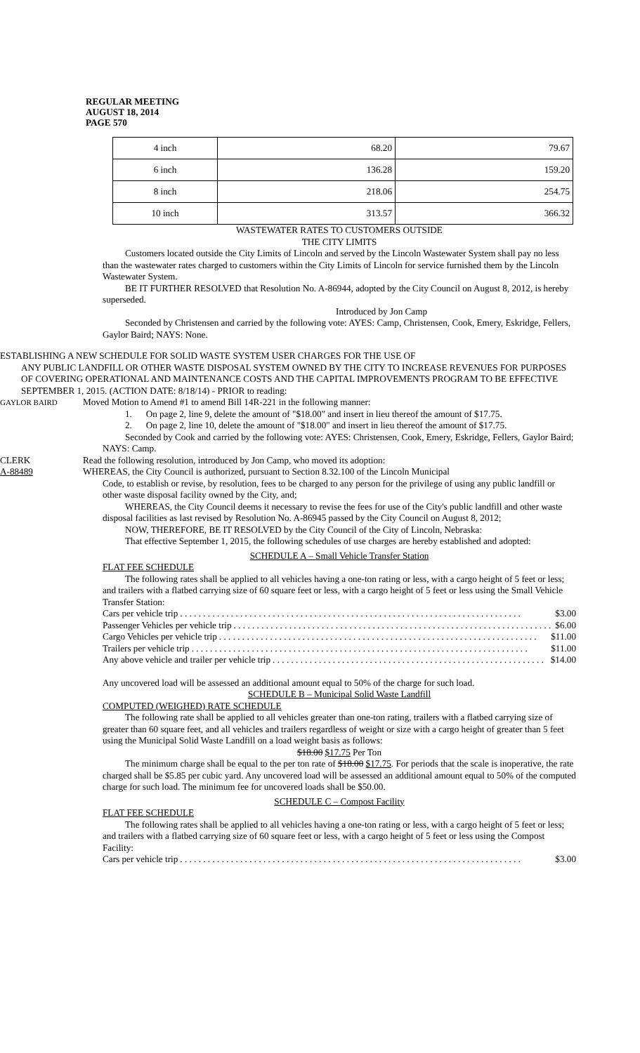REGULAR MEETING
AUGUST 18, 2014
PAGE 570
| 4 inch | 68.20 | 79.67 |
| 6 inch | 136.28 | 159.20 |
| 8 inch | 218.06 | 254.75 |
| 10 inch | 313.57 | 366.32 |
WASTEWATER RATES TO CUSTOMERS OUTSIDE
THE CITY LIMITS
Customers located outside the City Limits of Lincoln and served by the Lincoln Wastewater System shall pay no less than the wastewater rates charged to customers within the City Limits of Lincoln for service furnished them by the Lincoln Wastewater System.
BE IT FURTHER RESOLVED that Resolution No. A-86944, adopted by the City Council on August 8, 2012, is hereby superseded.
Introduced by Jon Camp
Seconded by Christensen and carried by the following vote: AYES: Camp, Christensen, Cook, Emery, Eskridge, Fellers, Gaylor Baird; NAYS: None.
ESTABLISHING A NEW SCHEDULE FOR SOLID WASTE SYSTEM USER CHARGES FOR THE USE OF
ANY PUBLIC LANDFILL OR OTHER WASTE DISPOSAL SYSTEM OWNED BY THE CITY TO INCREASE REVENUES FOR PURPOSES OF COVERING OPERATIONAL AND MAINTENANCE COSTS AND THE CAPITAL IMPROVEMENTS PROGRAM TO BE EFFECTIVE SEPTEMBER 1, 2015. (ACTION DATE: 8/18/14) - PRIOR to reading:
GAYLOR BAIRD Moved Motion to Amend #1 to amend Bill 14R-221 in the following manner:
1. On page 2, line 9, delete the amount of "$18.00" and insert in lieu thereof the amount of $17.75.
2. On page 2, line 10, delete the amount of "$18.00" and insert in lieu thereof the amount of $17.75.
Seconded by Cook and carried by the following vote: AYES: Christensen, Cook, Emery, Eskridge, Fellers, Gaylor Baird; NAYS: Camp.
CLERK Read the following resolution, introduced by Jon Camp, who moved its adoption:
A-88489 WHEREAS, the City Council is authorized, pursuant to Section 8.32.100 of the Lincoln Municipal
Code, to establish or revise, by resolution, fees to be charged to any person for the privilege of using any public landfill or other waste disposal facility owned by the City, and;
WHEREAS, the City Council deems it necessary to revise the fees for use of the City's public landfill and other waste disposal facilities as last revised by Resolution No. A-86945 passed by the City Council on August 8, 2012;
NOW, THEREFORE, BE IT RESOLVED by the City Council of the City of Lincoln, Nebraska:
That effective September 1, 2015, the following schedules of use charges are hereby established and adopted:
SCHEDULE A – Small Vehicle Transfer Station
FLAT FEE SCHEDULE
The following rates shall be applied to all vehicles having a one-ton rating or less, with a cargo height of 5 feet or less; and trailers with a flatbed carrying size of 60 square feet or less, with a cargo height of 5 feet or less using the Small Vehicle Transfer Station:
Cars per vehicle trip. . . . . . . . . . . . . . . . . . . . . . . . . . . . . . . . . . . . . . . . . . . . . . . . . . . . . . . . . . . . . . . . . . . . . . . . . . $3.00
Passenger Vehicles per vehicle trip. . . . . . . . . . . . . . . . . . . . . . . . . . . . . . . . . . . . . . . . . . . . . . . . . . . . . . . . . . . . . . . . . . . . . $6.00
Cargo Vehicles per vehicle trip. . . . . . . . . . . . . . . . . . . . . . . . . . . . . . . . . . . . . . . . . . . . . . . . . . . . . . . . . . . . . . . . . . . . . $11.00
Trailers per vehicle trip. . . . . . . . . . . . . . . . . . . . . . . . . . . . . . . . . . . . . . . . . . . . . . . . . . . . . . . . . . . . . . . . . . . . . . . . . $11.00
Any above vehicle and trailer per vehicle trip. . . . . . . . . . . . . . . . . . . . . . . . . . . . . . . . . . . . . . . . . . . . . . . . . . . . . . . . . . . $14.00
Any uncovered load will be assessed an additional amount equal to 50% of the charge for such load.
SCHEDULE B – Municipal Solid Waste Landfill
COMPUTED (WEIGHED) RATE SCHEDULE
The following rate shall be applied to all vehicles greater than one-ton rating, trailers with a flatbed carrying size of greater than 60 square feet, and all vehicles and trailers regardless of weight or size with a cargo height of greater than 5 feet using the Municipal Solid Waste Landfill on a load weight basis as follows:
$18.00 $17.75 Per Ton
The minimum charge shall be equal to the per ton rate of $18.00 $17.75. For periods that the scale is inoperative, the rate charged shall be $5.85 per cubic yard. Any uncovered load will be assessed an additional amount equal to 50% of the computed charge for such load. The minimum fee for uncovered loads shall be $50.00.
SCHEDULE C – Compost Facility
FLAT FEE SCHEDULE
The following rates shall be applied to all vehicles having a one-ton rating or less, with a cargo height of 5 feet or less; and trailers with a flatbed carrying size of 60 square feet or less, with a cargo height of 5 feet or less using the Compost Facility:
Cars per vehicle trip. . . . . . . . . . . . . . . . . . . . . . . . . . . . . . . . . . . . . . . . . . . . . . . . . . . . . . . . . . . . . . . . . . . . . . . . . . $3.00